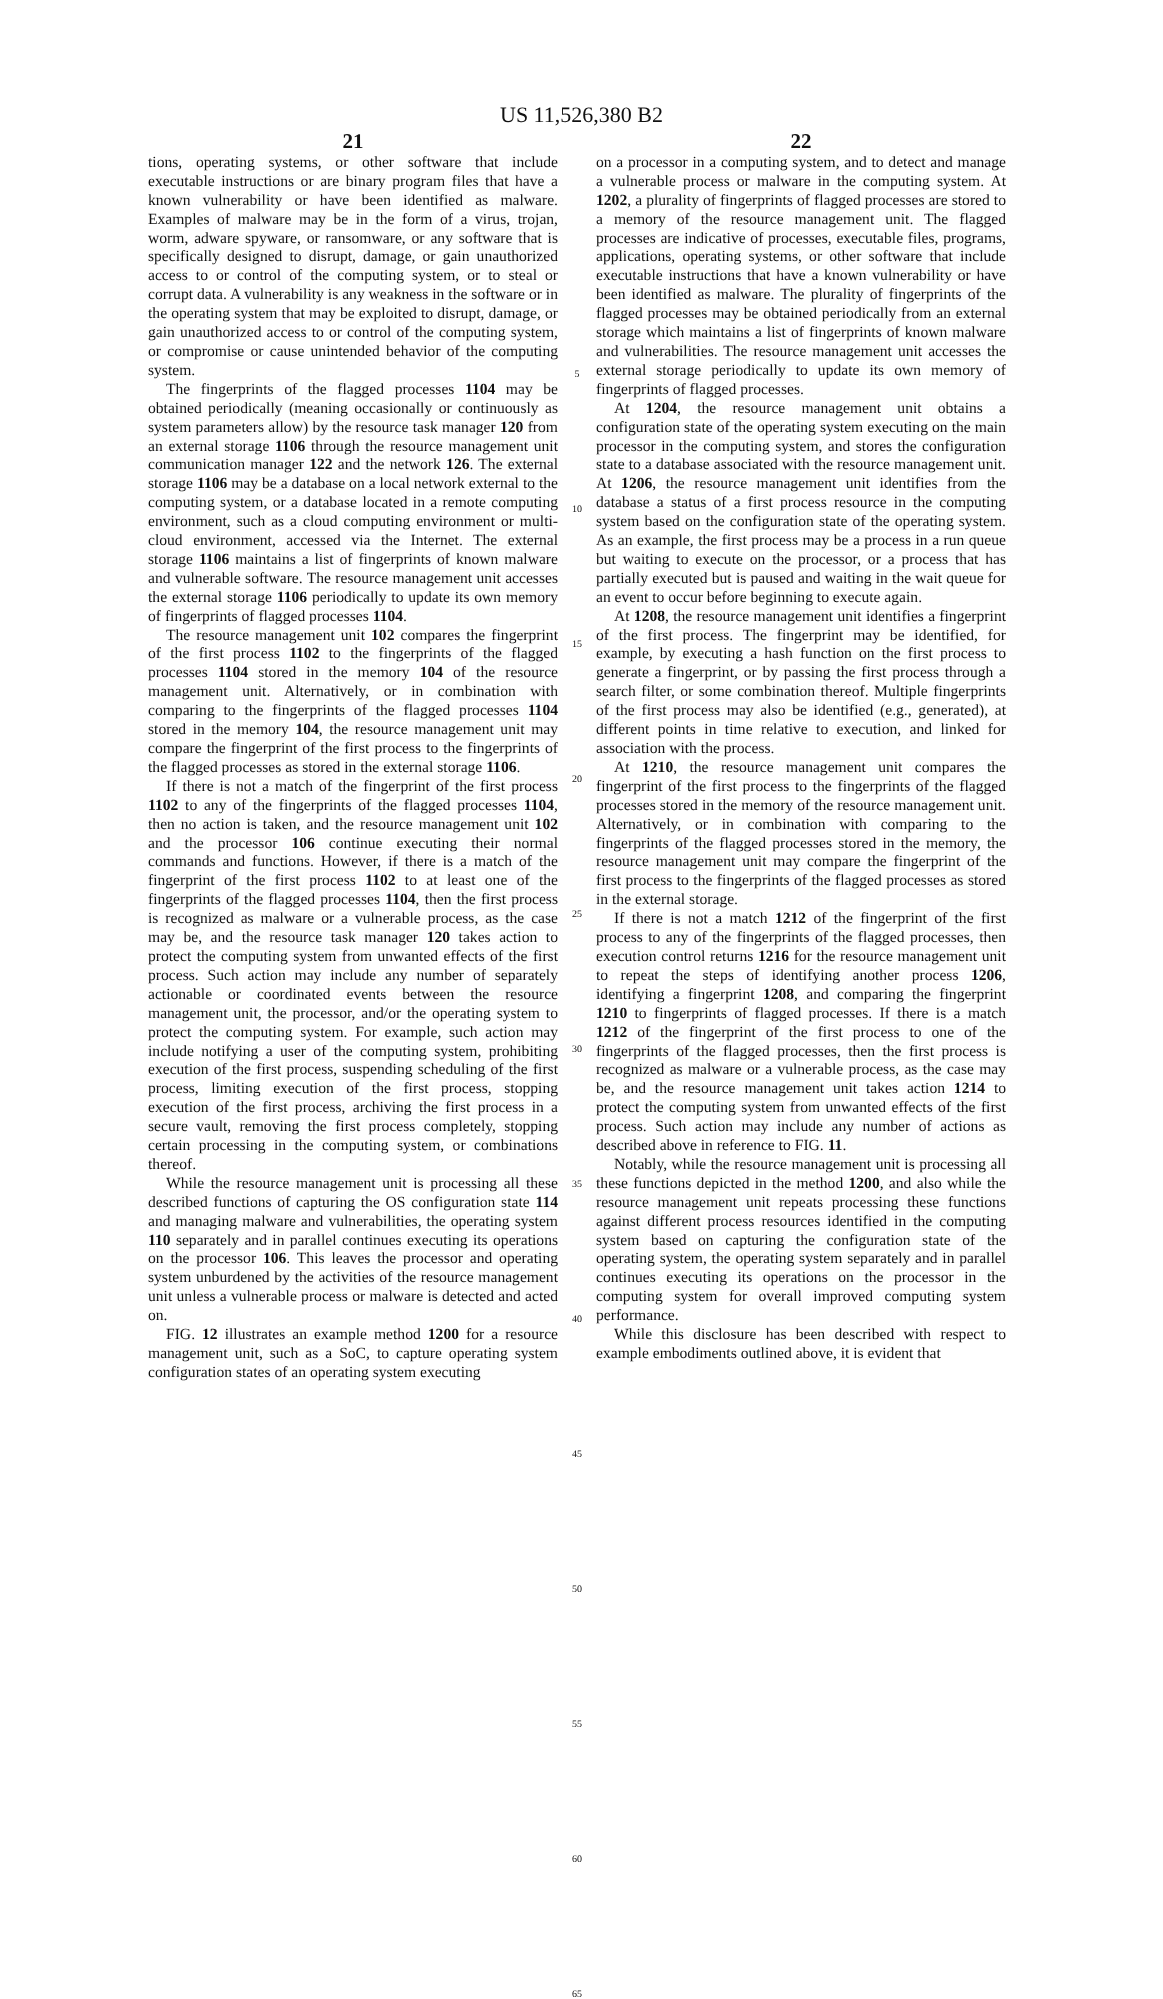US 11,526,380 B2
21
tions, operating systems, or other software that include executable instructions or are binary program files that have a known vulnerability or have been identified as malware. Examples of malware may be in the form of a virus, trojan, worm, adware spyware, or ransomware, or any software that is specifically designed to disrupt, damage, or gain unauthorized access to or control of the computing system, or to steal or corrupt data. A vulnerability is any weakness in the software or in the operating system that may be exploited to disrupt, damage, or gain unauthorized access to or control of the computing system, or compromise or cause unintended behavior of the computing system.
The fingerprints of the flagged processes 1104 may be obtained periodically (meaning occasionally or continuously as system parameters allow) by the resource task manager 120 from an external storage 1106 through the resource management unit communication manager 122 and the network 126. The external storage 1106 may be a database on a local network external to the computing system, or a database located in a remote computing environment, such as a cloud computing environment or multi-cloud environment, accessed via the Internet. The external storage 1106 maintains a list of fingerprints of known malware and vulnerable software. The resource management unit accesses the external storage 1106 periodically to update its own memory of fingerprints of flagged processes 1104.
The resource management unit 102 compares the fingerprint of the first process 1102 to the fingerprints of the flagged processes 1104 stored in the memory 104 of the resource management unit. Alternatively, or in combination with comparing to the fingerprints of the flagged processes 1104 stored in the memory 104, the resource management unit may compare the fingerprint of the first process to the fingerprints of the flagged processes as stored in the external storage 1106.
If there is not a match of the fingerprint of the first process 1102 to any of the fingerprints of the flagged processes 1104, then no action is taken, and the resource management unit 102 and the processor 106 continue executing their normal commands and functions. However, if there is a match of the fingerprint of the first process 1102 to at least one of the fingerprints of the flagged processes 1104, then the first process is recognized as malware or a vulnerable process, as the case may be, and the resource task manager 120 takes action to protect the computing system from unwanted effects of the first process. Such action may include any number of separately actionable or coordinated events between the resource management unit, the processor, and/or the operating system to protect the computing system. For example, such action may include notifying a user of the computing system, prohibiting execution of the first process, suspending scheduling of the first process, limiting execution of the first process, stopping execution of the first process, archiving the first process in a secure vault, removing the first process completely, stopping certain processing in the computing system, or combinations thereof.
While the resource management unit is processing all these described functions of capturing the OS configuration state 114 and managing malware and vulnerabilities, the operating system 110 separately and in parallel continues executing its operations on the processor 106. This leaves the processor and operating system unburdened by the activities of the resource management unit unless a vulnerable process or malware is detected and acted on.
FIG. 12 illustrates an example method 1200 for a resource management unit, such as a SoC, to capture operating system configuration states of an operating system executing
5
10
15
20
25
30
35
40
45
50
55
60
65
22
on a processor in a computing system, and to detect and manage a vulnerable process or malware in the computing system. At 1202, a plurality of fingerprints of flagged processes are stored to a memory of the resource management unit. The flagged processes are indicative of processes, executable files, programs, applications, operating systems, or other software that include executable instructions that have a known vulnerability or have been identified as malware. The plurality of fingerprints of the flagged processes may be obtained periodically from an external storage which maintains a list of fingerprints of known malware and vulnerabilities. The resource management unit accesses the external storage periodically to update its own memory of fingerprints of flagged processes.
At 1204, the resource management unit obtains a configuration state of the operating system executing on the main processor in the computing system, and stores the configuration state to a database associated with the resource management unit. At 1206, the resource management unit identifies from the database a status of a first process resource in the computing system based on the configuration state of the operating system. As an example, the first process may be a process in a run queue but waiting to execute on the processor, or a process that has partially executed but is paused and waiting in the wait queue for an event to occur before beginning to execute again.
At 1208, the resource management unit identifies a fingerprint of the first process. The fingerprint may be identified, for example, by executing a hash function on the first process to generate a fingerprint, or by passing the first process through a search filter, or some combination thereof. Multiple fingerprints of the first process may also be identified (e.g., generated), at different points in time relative to execution, and linked for association with the process.
At 1210, the resource management unit compares the fingerprint of the first process to the fingerprints of the flagged processes stored in the memory of the resource management unit. Alternatively, or in combination with comparing to the fingerprints of the flagged processes stored in the memory, the resource management unit may compare the fingerprint of the first process to the fingerprints of the flagged processes as stored in the external storage.
If there is not a match 1212 of the fingerprint of the first process to any of the fingerprints of the flagged processes, then execution control returns 1216 for the resource management unit to repeat the steps of identifying another process 1206, identifying a fingerprint 1208, and comparing the fingerprint 1210 to fingerprints of flagged processes. If there is a match 1212 of the fingerprint of the first process to one of the fingerprints of the flagged processes, then the first process is recognized as malware or a vulnerable process, as the case may be, and the resource management unit takes action 1214 to protect the computing system from unwanted effects of the first process. Such action may include any number of actions as described above in reference to FIG. 11.
Notably, while the resource management unit is processing all these functions depicted in the method 1200, and also while the resource management unit repeats processing these functions against different process resources identified in the computing system based on capturing the configuration state of the operating system, the operating system separately and in parallel continues executing its operations on the processor in the computing system for overall improved computing system performance.
While this disclosure has been described with respect to example embodiments outlined above, it is evident that